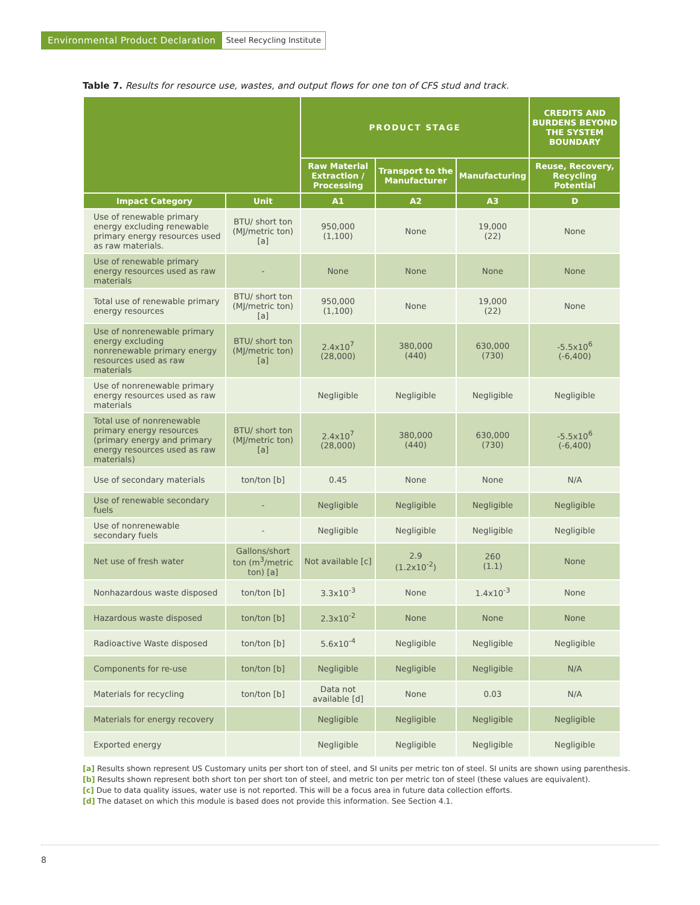Environmental Product Declaration
Steel Recycling Institute
Table 7. Results for resource use, wastes, and output flows for one ton of CFS stud and track.
| | | PRODUCT STAGE | | | CREDITS AND BURDENS BEYOND THE SYSTEM BOUNDARY |
| --- | --- | --- | --- | --- | --- |
| | | Raw Material Extraction / Processing | Transport to the Manufacturer | Manufacturing | Reuse, Recovery, Recycling Potential |
| Impact Category | Unit | A1 | A2 | A3 | D |
| Use of renewable primary energy excluding renewable primary energy resources used as raw materials. | BTU/ short ton (MJ/metric ton) [a] | 950,000 (1,100) | None | 19,000 (22) | None |
| Use of renewable primary energy resources used as raw materials | - | None | None | None | None |
| Total use of renewable primary energy resources | BTU/ short ton (MJ/metric ton) [a] | 950,000 (1,100) | None | 19,000 (22) | None |
| Use of nonrenewable primary energy excluding nonrenewable primary energy resources used as raw materials | BTU/ short ton (MJ/metric ton) [a] | 2.4x10<sup>7</sup> (28,000) | 380,000 (440) | 630,000 (730) | -5.5x10<sup>6</sup> (-6,400) |
| Use of nonrenewable primary energy resources used as raw materials | | Negligible | Negligible | Negligible | Negligible |
| Total use of nonrenewable primary energy resources (primary energy and primary energy resources used as raw materials) | BTU/ short ton (MJ/metric ton) [a] | 2.4x10<sup>7</sup> (28,000) | 380,000 (440) | 630,000 (730) | -5.5x10<sup>6</sup> (-6,400) |
| Use of secondary materials | ton/ton [b] | 0.45 | None | None | N/A |
| Use of renewable secondary fuels | - | Negligible | Negligible | Negligible | Negligible |
| Use of nonrenewable secondary fuels | - | Negligible | Negligible | Negligible | Negligible |
| Net use of fresh water | Gallons/short ton (m<sup>3</sup>/metric ton) [a] | Not available [c] | 2.9 (1.2x10<sup>-2</sup>) | 260 (1.1) | None |
| Nonhazardous waste disposed | ton/ton [b] | 3.3x10<sup>-3</sup> | None | 1.4x10<sup>-3</sup> | None |
| Hazardous waste disposed | ton/ton [b] | 2.3x10<sup>-2</sup> | None | None | None |
| Radioactive Waste disposed | ton/ton [b] | 5.6x10<sup>-4</sup> | Negligible | Negligible | Negligible |
| Components for re-use | ton/ton [b] | Negligible | Negligible | Negligible | N/A |
| Materials for recycling | ton/ton [b] | Data not available [d] | None | 0.03 | N/A |
| Materials for energy recovery | | Negligible | Negligible | Negligible | Negligible |
| Exported energy | | Negligible | Negligible | Negligible | Negligible |
[a] Results shown represent US Customary units per short ton of steel, and SI units per metric ton of steel. SI units are shown using parenthesis.
[b] Results shown represent both short ton per short ton of steel, and metric ton per metric ton of steel (these values are equivalent).
[c] Due to data quality issues, water use is not reported. This will be a focus area in future data collection efforts.
[d] The dataset on which this module is based does not provide this information. See Section 4.1.
8